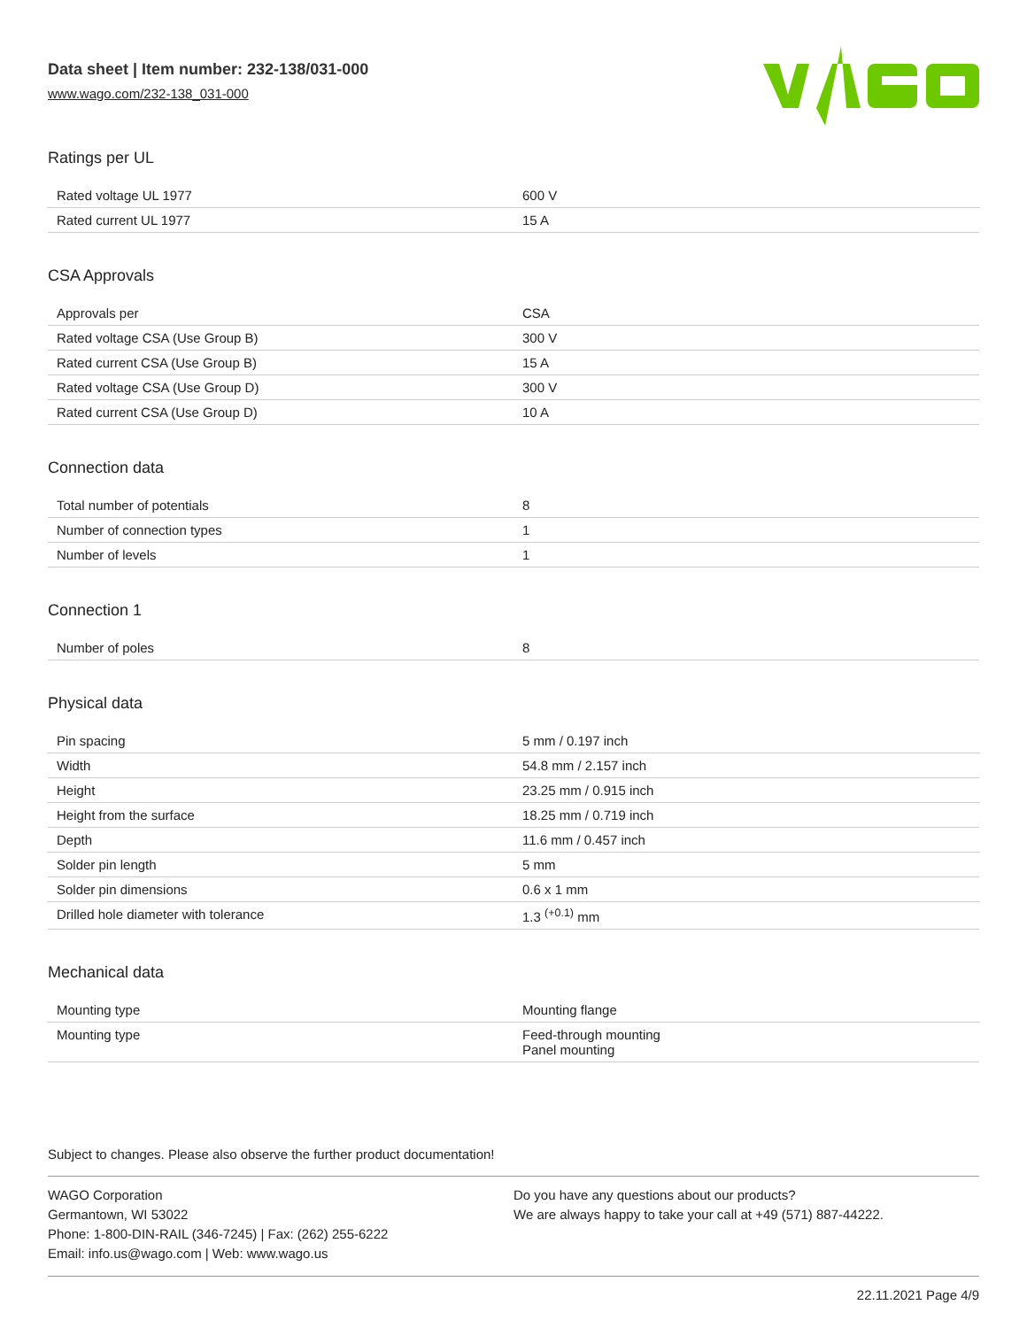Data sheet | Item number: 232-138/031-000
www.wago.com/232-138_031-000
Ratings per UL
| Rated voltage UL 1977 | 600 V |
| Rated current UL 1977 | 15 A |
CSA Approvals
| Approvals per | CSA |
| Rated voltage CSA (Use Group B) | 300 V |
| Rated current CSA (Use Group B) | 15 A |
| Rated voltage CSA (Use Group D) | 300 V |
| Rated current CSA (Use Group D) | 10 A |
Connection data
| Total number of potentials | 8 |
| Number of connection types | 1 |
| Number of levels | 1 |
Connection 1
| Number of poles | 8 |
Physical data
| Pin spacing | 5 mm / 0.197 inch |
| Width | 54.8 mm / 2.157 inch |
| Height | 23.25 mm / 0.915 inch |
| Height from the surface | 18.25 mm / 0.719 inch |
| Depth | 11.6 mm / 0.457 inch |
| Solder pin length | 5 mm |
| Solder pin dimensions | 0.6 x 1 mm |
| Drilled hole diameter with tolerance | 1.3 <sup>(+0.1)</sup> mm |
Mechanical data
| Mounting type | Mounting flange |
| Mounting type | Feed-through mounting Panel mounting |
Subject to changes. Please also observe the further product documentation!
WAGO Corporation
Germantown, WI 53022
Phone: 1-800-DIN-RAIL (346-7245) | Fax: (262) 255-6222
Email: info.us@wago.com | Web: www.wago.us
Do you have any questions about our products?
We are always happy to take your call at +49 (571) 887-44222.
22.11.2021 Page 4/9